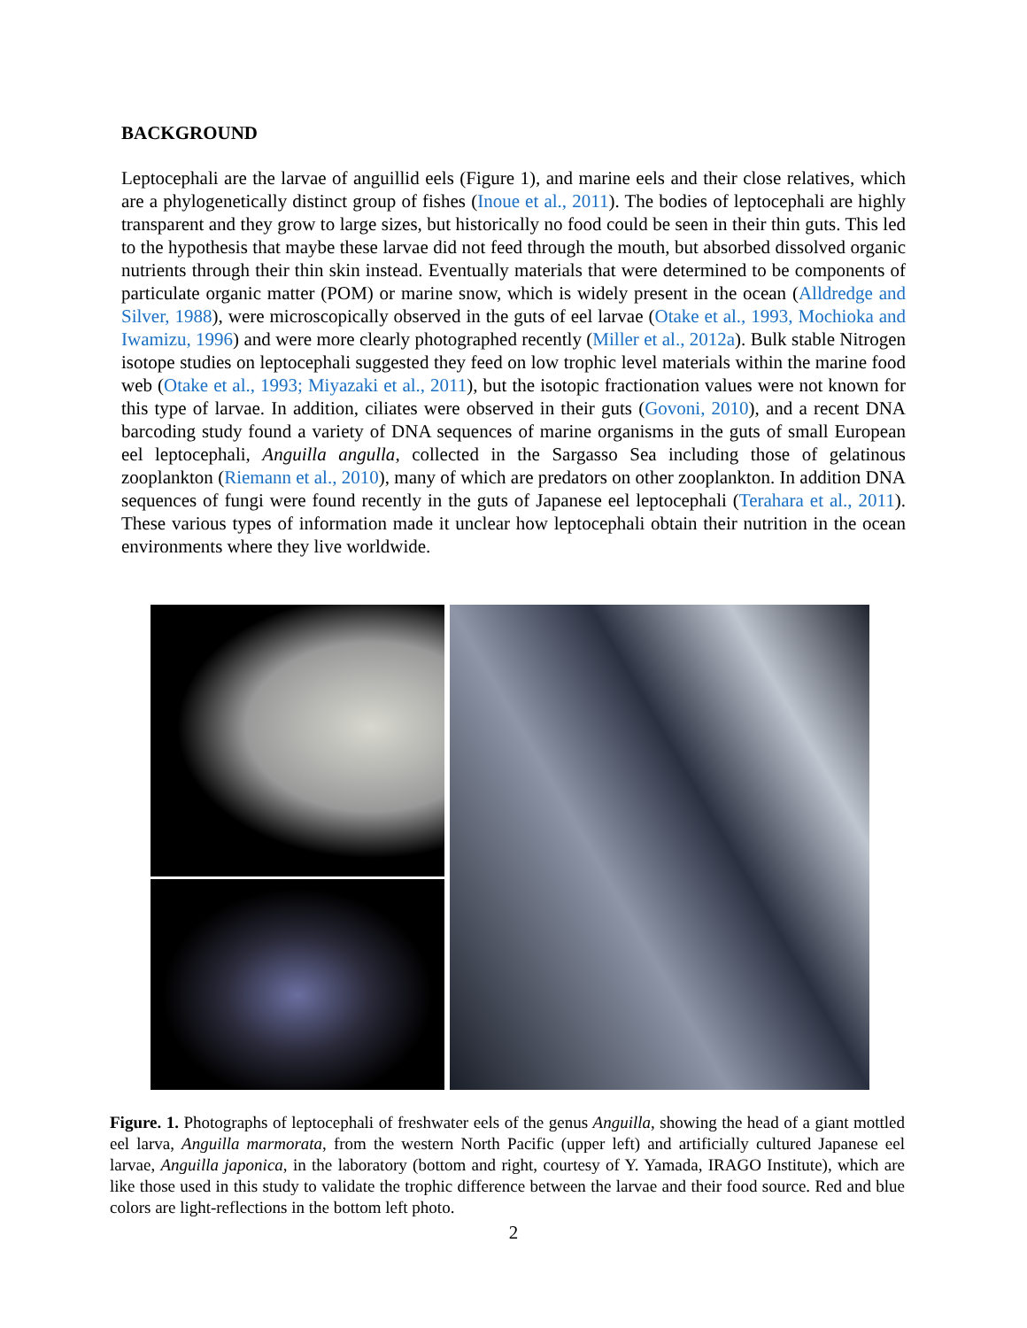BACKGROUND
Leptocephali are the larvae of anguillid eels (Figure 1), and marine eels and their close relatives, which are a phylogenetically distinct group of fishes (Inoue et al., 2011). The bodies of leptocephali are highly transparent and they grow to large sizes, but historically no food could be seen in their thin guts. This led to the hypothesis that maybe these larvae did not feed through the mouth, but absorbed dissolved organic nutrients through their thin skin instead. Eventually materials that were determined to be components of particulate organic matter (POM) or marine snow, which is widely present in the ocean (Alldredge and Silver, 1988), were microscopically observed in the guts of eel larvae (Otake et al., 1993, Mochioka and Iwamizu, 1996) and were more clearly photographed recently (Miller et al., 2012a). Bulk stable Nitrogen isotope studies on leptocephali suggested they feed on low trophic level materials within the marine food web (Otake et al., 1993; Miyazaki et al., 2011), but the isotopic fractionation values were not known for this type of larvae. In addition, ciliates were observed in their guts (Govoni, 2010), and a recent DNA barcoding study found a variety of DNA sequences of marine organisms in the guts of small European eel leptocephali, Anguilla angulla, collected in the Sargasso Sea including those of gelatinous zooplankton (Riemann et al., 2010), many of which are predators on other zooplankton. In addition DNA sequences of fungi were found recently in the guts of Japanese eel leptocephali (Terahara et al., 2011). These various types of information made it unclear how leptocephali obtain their nutrition in the ocean environments where they live worldwide.
Figure. 1. Photographs of leptocephali of freshwater eels of the genus Anguilla, showing the head of a giant mottled eel larva, Anguilla marmorata, from the western North Pacific (upper left) and artificially cultured Japanese eel larvae, Anguilla japonica, in the laboratory (bottom and right, courtesy of Y. Yamada, IRAGO Institute), which are like those used in this study to validate the trophic difference between the larvae and their food source. Red and blue colors are light-reflections in the bottom left photo.
2